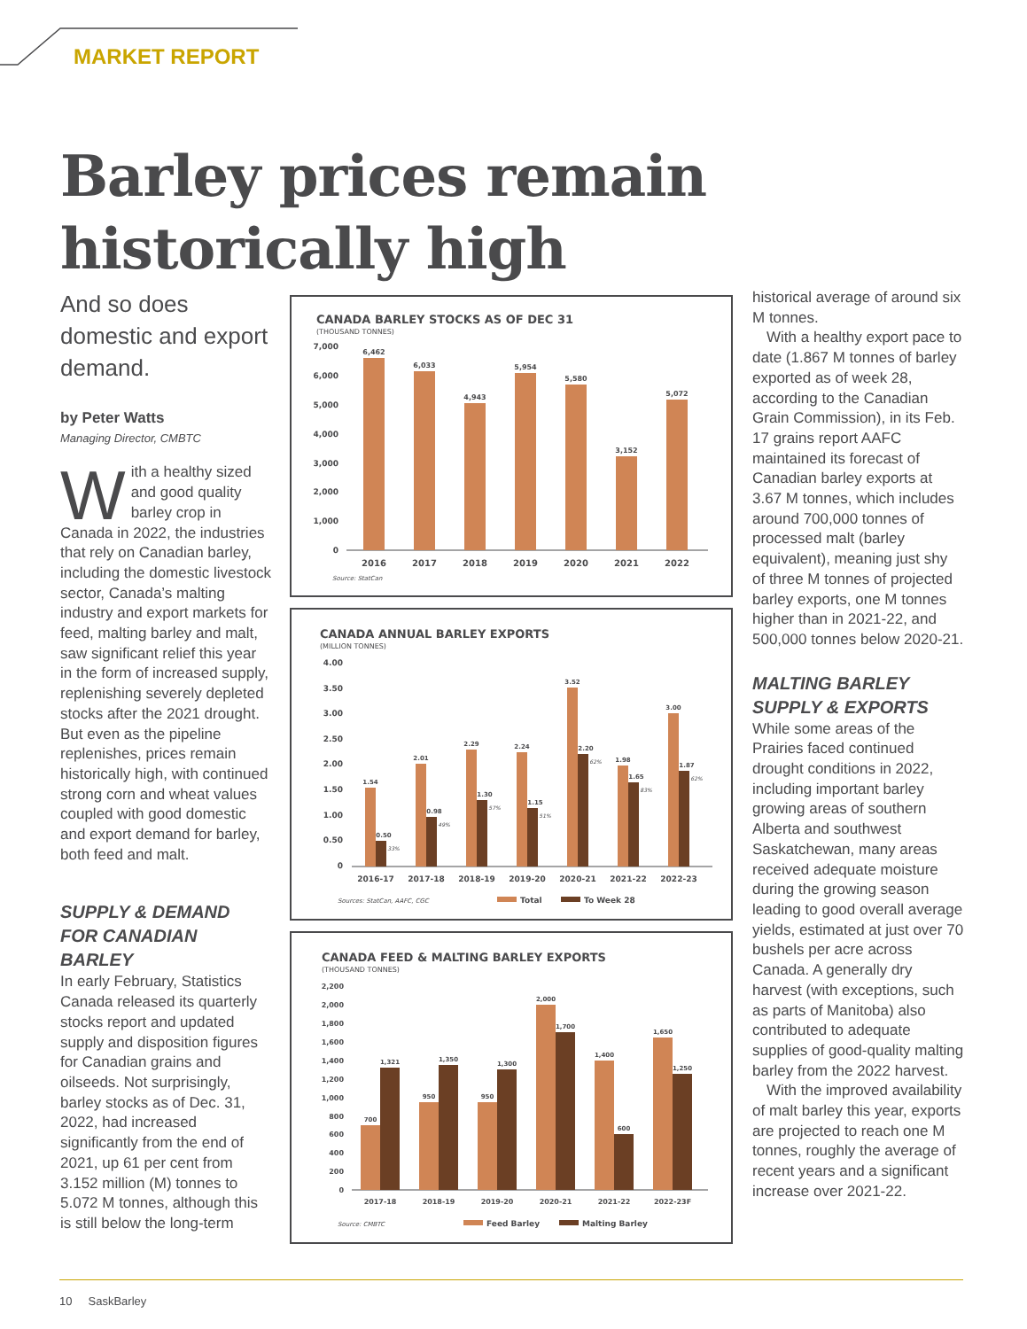MARKET REPORT
Barley prices remain
historically high
And so does domestic and export demand.
by Peter Watts
Managing Director, CMBTC
With a healthy sized and good quality barley crop in Canada in 2022, the industries that rely on Canadian barley, including the domestic livestock sector, Canada’s malting industry and export markets for feed, malting barley and malt, saw significant relief this year in the form of increased supply, replenishing severely depleted stocks after the 2021 drought. But even as the pipeline replenishes, prices remain historically high, with continued strong corn and wheat values coupled with good domestic and export demand for barley, both feed and malt.
SUPPLY & DEMAND FOR CANADIAN BARLEY
In early February, Statistics Canada released its quarterly stocks report and updated supply and disposition figures for Canadian grains and oilseeds. Not surprisingly, barley stocks as of Dec. 31, 2022, had increased significantly from the end of 2021, up 61 per cent from 3.152 million (M) tonnes to 5.072 M tonnes, although this is still below the long-term
CANADA BARLEY STOCKS AS OF DEC 31
(THOUSAND TONNES)
7,000
6,000
5,000
4,000
3,000
2,000
1,000
0
6,462
6,033
4,943
5,954
5,580
3,152
5,072
2016
2017
2018
2019
2020
2021
2022
Source: StatCan
CANADA ANNUAL BARLEY EXPORTS
(MILLION TONNES)
4.00
3.50
3.00
2.50
2.00
1.50
1.00
0.50
0
1.54
2.01
2.29
2.24
3.52
1.98
3.00
0.50
0.98
1.30
1.15
2.20
1.65
1.87
33%
49%
57%
51%
62%
83%
62%
2016-17
2017-18
2018-19
2019-20
2020-21
2021-22
2022-23
Sources: StatCan, AAFC, CGC
Total
To Week 28
CANADA FEED & MALTING BARLEY EXPORTS
(THOUSAND TONNES)
2,200
2,000
1,800
1,600
1,400
1,200
1,000
800
600
400
200
0
700
950
950
2,000
1,400
1,650
1,321
1,350
1,300
1,700
600
1,250
2017-18
2018-19
2019-20
2020-21
2021-22
2022-23F
Source: CMBTC
Feed Barley
Malting Barley
historical average of around six M tonnes.
With a healthy export pace to date (1.867 M tonnes of barley exported as of week 28, according to the Canadian Grain Commission), in its Feb. 17 grains report AAFC maintained its forecast of Canadian barley exports at 3.67 M tonnes, which includes around 700,000 tonnes of processed malt (barley equivalent), meaning just shy of three M tonnes of projected barley exports, one M tonnes higher than in 2021-22, and 500,000 tonnes below 2020-21.
MALTING BARLEY SUPPLY & EXPORTS
While some areas of the Prairies faced continued drought conditions in 2022, including important barley growing areas of southern Alberta and southwest Saskatchewan, many areas received adequate moisture during the growing season leading to good overall average yields, estimated at just over 70 bushels per acre across Canada. A generally dry harvest (with exceptions, such as parts of Manitoba) also contributed to adequate supplies of good-quality malting barley from the 2022 harvest.
With the improved availability of malt barley this year, exports are projected to reach one M tonnes, roughly the average of recent years and a significant increase over 2021-22.
10 SaskBarley